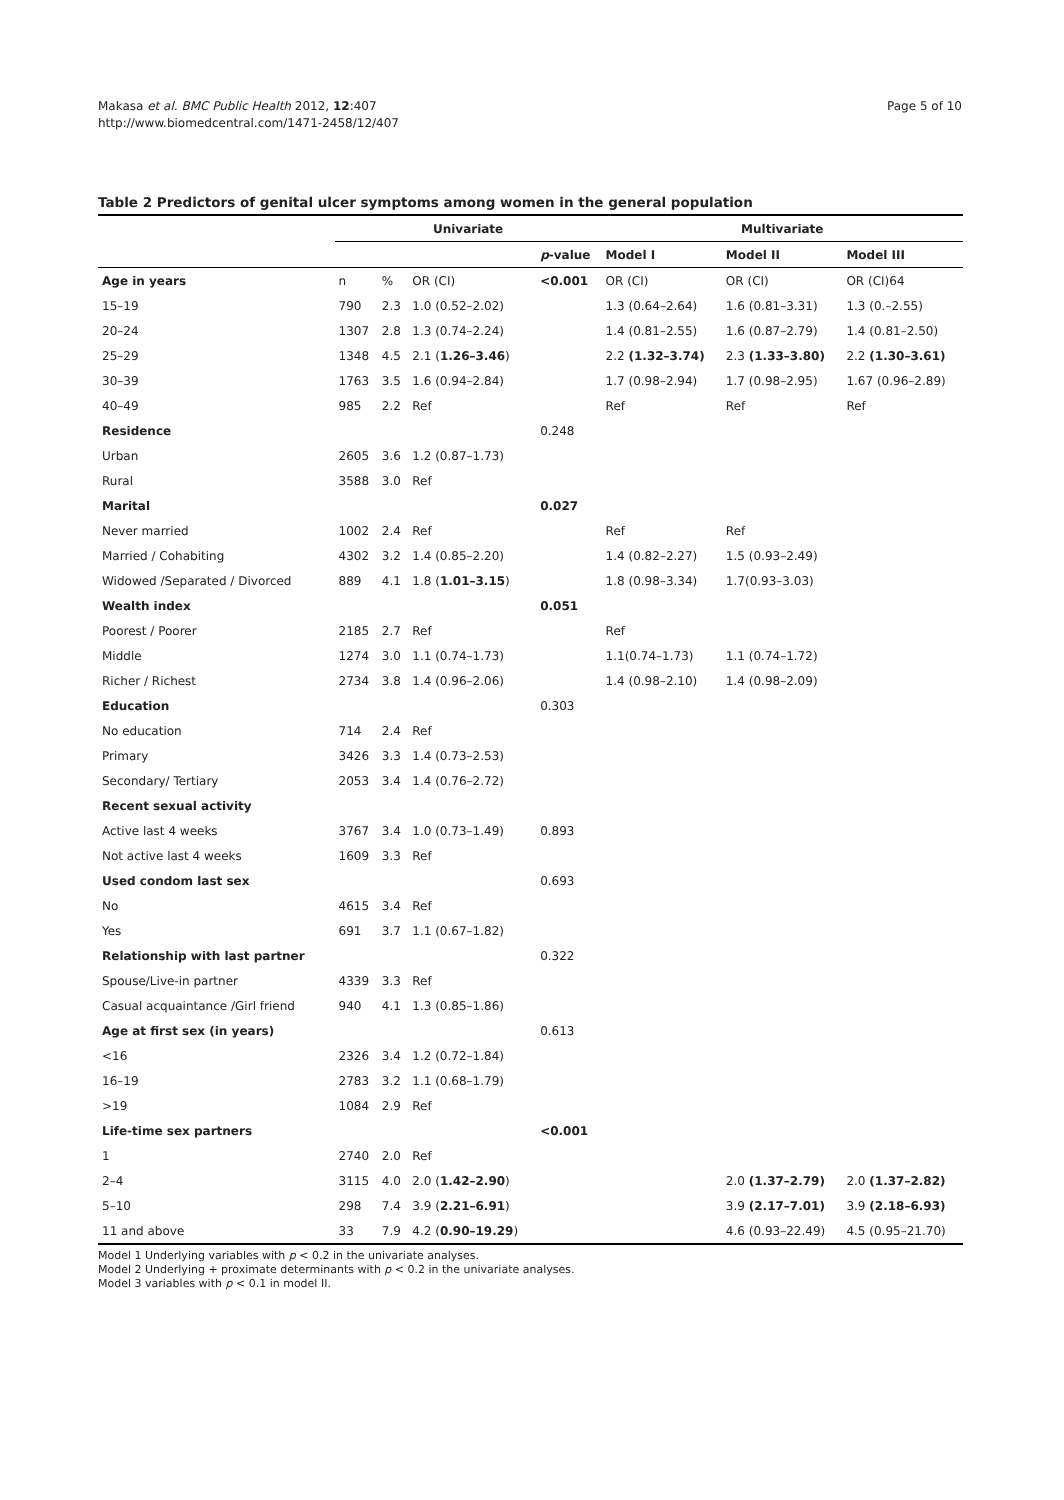Makasa et al. BMC Public Health 2012, 12:407
http://www.biomedcentral.com/1471-2458/12/407
Page 5 of 10
Table 2 Predictors of genital ulcer symptoms among women in the general population
| | Univariate | | | | Multivariate | | |
| --- | --- | --- | --- | --- | --- | --- | --- |
| | | | | p -value | Model I | Model II | Model III |
| Age in years | n | % | OR (CI) | <0.001 | OR (CI) | OR (CI) | OR (CI)64 |
| 15–19 | 790 | 2.3 | 1.0 (0.52–2.02) | | 1.3 (0.64–2.64) | 1.6 (0.81–3.31) | 1.3 (0.–2.55) |
| 20–24 | 1307 | 2.8 | 1.3 (0.74–2.24) | | 1.4 (0.81–2.55) | 1.6 (0.87–2.79) | 1.4 (0.81–2.50) |
| 25–29 | 1348 | 4.5 | 2.1 ( 1.26–3.46 ) | | 2.2 (1.32–3.74) | 2.3 (1.33–3.80) | 2.2 (1.30–3.61) |
| 30–39 | 1763 | 3.5 | 1.6 (0.94–2.84) | | 1.7 (0.98–2.94) | 1.7 (0.98–2.95) | 1.67 (0.96–2.89) |
| 40–49 | 985 | 2.2 | Ref | | Ref | Ref | Ref |
| Residence | | | | 0.248 | | | |
| Urban | 2605 | 3.6 | 1.2 (0.87–1.73) | | | | |
| Rural | 3588 | 3.0 | Ref | | | | |
| Marital | | | | 0.027 | | | |
| Never married | 1002 | 2.4 | Ref | | Ref | Ref | |
| Married / Cohabiting | 4302 | 3.2 | 1.4 (0.85–2.20) | | 1.4 (0.82–2.27) | 1.5 (0.93–2.49) | |
| Widowed /Separated / Divorced | 889 | 4.1 | 1.8 ( 1.01–3.15 ) | | 1.8 (0.98–3.34) | 1.7(0.93–3.03) | |
| Wealth index | | | | 0.051 | | | |
| Poorest / Poorer | 2185 | 2.7 | Ref | | Ref | | |
| Middle | 1274 | 3.0 | 1.1 (0.74–1.73) | | 1.1(0.74–1.73) | 1.1 (0.74–1.72) | |
| Richer / Richest | 2734 | 3.8 | 1.4 (0.96–2.06) | | 1.4 (0.98–2.10) | 1.4 (0.98–2.09) | |
| Education | | | | 0.303 | | | |
| No education | 714 | 2.4 | Ref | | | | |
| Primary | 3426 | 3.3 | 1.4 (0.73–2.53) | | | | |
| Secondary/ Tertiary | 2053 | 3.4 | 1.4 (0.76–2.72) | | | | |
| Recent sexual activity | | | | | | | |
| Active last 4 weeks | 3767 | 3.4 | 1.0 (0.73–1.49) | 0.893 | | | |
| Not active last 4 weeks | 1609 | 3.3 | Ref | | | | |
| Used condom last sex | | | | 0.693 | | | |
| No | 4615 | 3.4 | Ref | | | | |
| Yes | 691 | 3.7 | 1.1 (0.67–1.82) | | | | |
| Relationship with last partner | | | | 0.322 | | | |
| Spouse/Live-in partner | 4339 | 3.3 | Ref | | | | |
| Casual acquaintance /Girl friend | 940 | 4.1 | 1.3 (0.85–1.86) | | | | |
| Age at first sex (in years) | | | | 0.613 | | | |
| <16 | 2326 | 3.4 | 1.2 (0.72–1.84) | | | | |
| 16–19 | 2783 | 3.2 | 1.1 (0.68–1.79) | | | | |
| >19 | 1084 | 2.9 | Ref | | | | |
| Life-time sex partners | | | | <0.001 | | | |
| 1 | 2740 | 2.0 | Ref | | | | |
| 2–4 | 3115 | 4.0 | 2.0 ( 1.42–2.90 ) | | | 2.0 (1.37–2.79) | 2.0 (1.37–2.82) |
| 5–10 | 298 | 7.4 | 3.9 ( 2.21–6.91 ) | | | 3.9 (2.17–7.01) | 3.9 (2.18–6.93) |
| 11 and above | 33 | 7.9 | 4.2 ( 0.90–19.29 ) | | | 4.6 (0.93–22.49) | 4.5 (0.95–21.70) |
Model 1 Underlying variables with p < 0.2 in the univariate analyses.
Model 2 Underlying + proximate determinants with p < 0.2 in the univariate analyses.
Model 3 variables with p < 0.1 in model II.